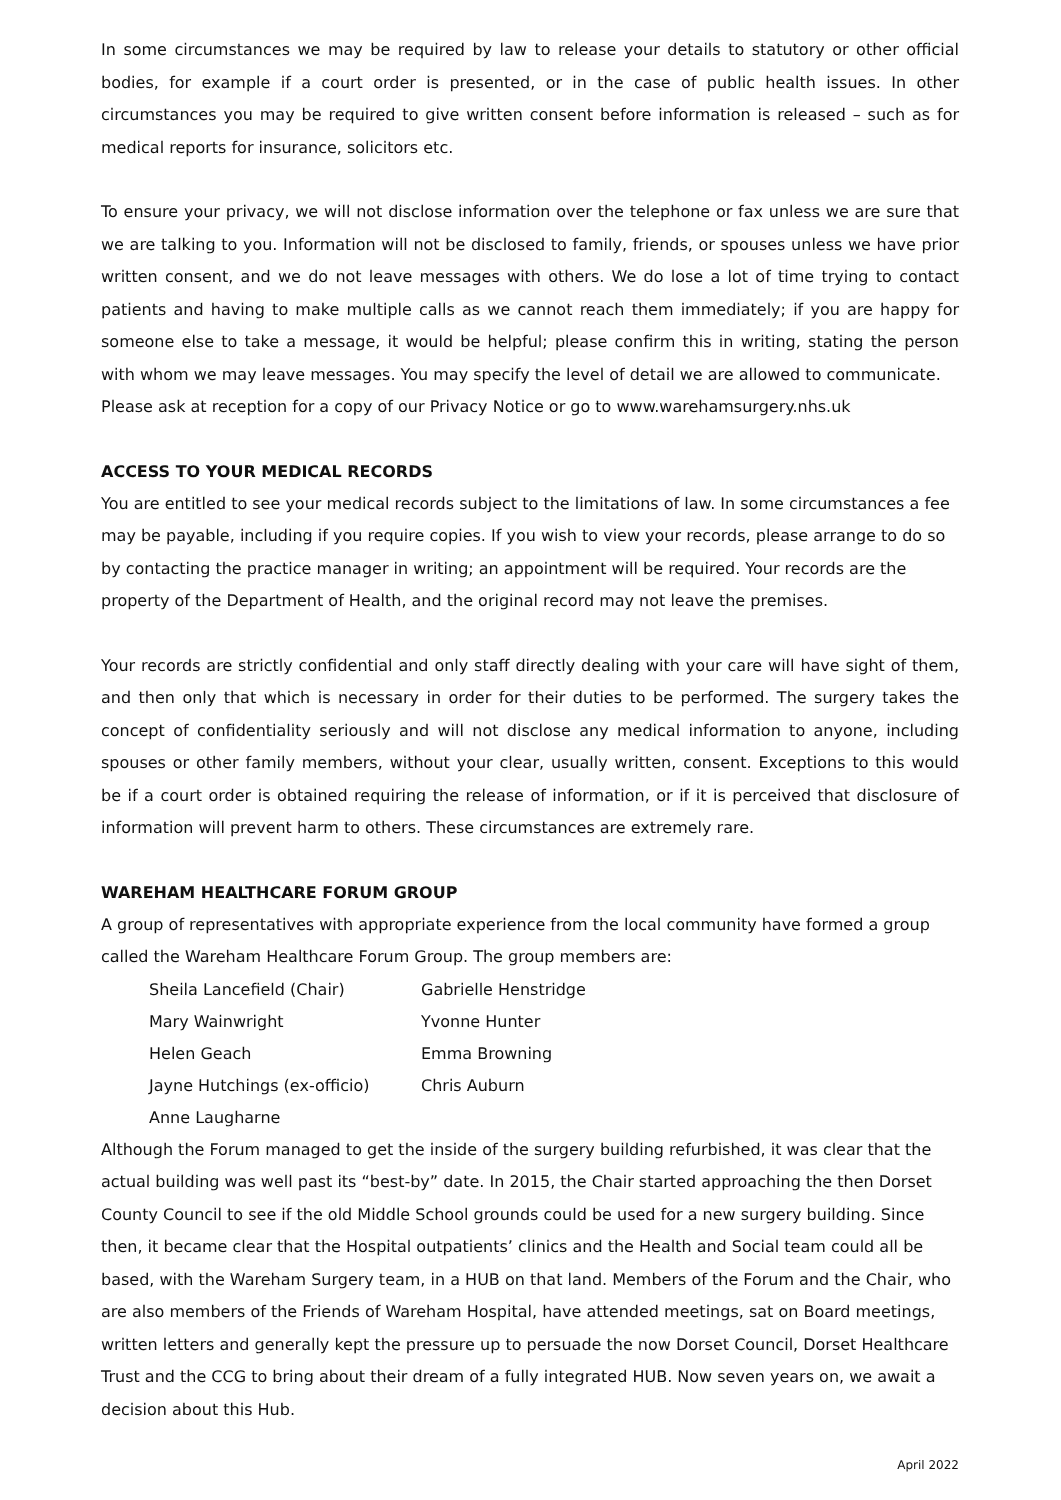In some circumstances we may be required by law to release your details to statutory or other official bodies, for example if a court order is presented, or in the case of public health issues. In other circumstances you may be required to give written consent before information is released – such as for medical reports for insurance, solicitors etc.
To ensure your privacy, we will not disclose information over the telephone or fax unless we are sure that we are talking to you. Information will not be disclosed to family, friends, or spouses unless we have prior written consent, and we do not leave messages with others. We do lose a lot of time trying to contact patients and having to make multiple calls as we cannot reach them immediately; if you are happy for someone else to take a message, it would be helpful; please confirm this in writing, stating the person with whom we may leave messages. You may specify the level of detail we are allowed to communicate.
Please ask at reception for a copy of our Privacy Notice or go to www.warehamsurgery.nhs.uk
ACCESS TO YOUR MEDICAL RECORDS
You are entitled to see your medical records subject to the limitations of law. In some circumstances a fee may be payable, including if you require copies. If you wish to view your records, please arrange to do so by contacting the practice manager in writing; an appointment will be required. Your records are the property of the Department of Health, and the original record may not leave the premises.
Your records are strictly confidential and only staff directly dealing with your care will have sight of them, and then only that which is necessary in order for their duties to be performed. The surgery takes the concept of confidentiality seriously and will not disclose any medical information to anyone, including spouses or other family members, without your clear, usually written, consent. Exceptions to this would be if a court order is obtained requiring the release of information, or if it is perceived that disclosure of information will prevent harm to others. These circumstances are extremely rare.
WAREHAM HEALTHCARE FORUM GROUP
A group of representatives with appropriate experience from the local community have formed a group called the Wareham Healthcare Forum Group. The group members are:
| Sheila Lancefield (Chair) | Gabrielle Henstridge |
| Mary Wainwright | Yvonne Hunter |
| Helen Geach | Emma Browning |
| Jayne Hutchings (ex-officio) | Chris Auburn |
| Anne Laugharne | |
Although the Forum managed to get the inside of the surgery building refurbished, it was clear that the actual building was well past its “best-by” date. In 2015, the Chair started approaching the then Dorset County Council to see if the old Middle School grounds could be used for a new surgery building. Since then, it became clear that the Hospital outpatients’ clinics and the Health and Social team could all be based, with the Wareham Surgery team, in a HUB on that land. Members of the Forum and the Chair, who are also members of the Friends of Wareham Hospital, have attended meetings, sat on Board meetings, written letters and generally kept the pressure up to persuade the now Dorset Council, Dorset Healthcare Trust and the CCG to bring about their dream of a fully integrated HUB. Now seven years on, we await a decision about this Hub.
April 2022